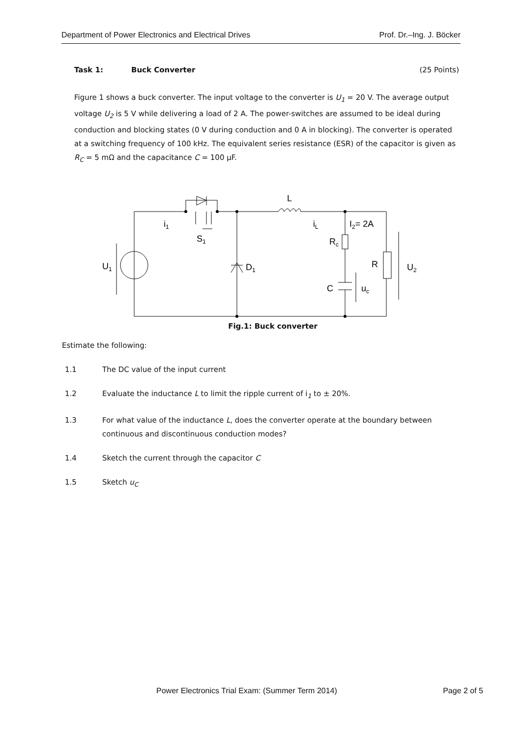Department of Power Electronics and Electrical Drives Prof. Dr.–Ing. J. Böcker
Task 1: Buck Converter (25 Points)
Figure 1 shows a buck converter. The input voltage to the converter is U<sub>1</sub> = 20 V. The average output voltage U<sub>2</sub> is 5 V while delivering a load of 2 A. The power-switches are assumed to be ideal during conduction and blocking states (0 V during conduction and 0 A in blocking). The converter is operated at a switching frequency of 100 kHz. The equivalent series resistance (ESR) of the capacitor is given as R<sub>C</sub> = 5 mΩ and the capacitance C = 100 µF.
U1
i1
S1
D1
L
iL
I2= 2A
Rc
R
U2
C
uc
Fig.1: Buck converter
Estimate the following:
1.1 The DC value of the input current
1.2 Evaluate the inductance L to limit the ripple current of i<sub>1</sub> to ± 20%.
1.3 For what value of the inductance L, does the converter operate at the boundary between continuous and discontinuous conduction modes?
1.4 Sketch the current through the capacitor C
1.5 Sketch u<sub>C</sub>
Power Electronics Trial Exam: (Summer Term 2014) Page 2 of 5